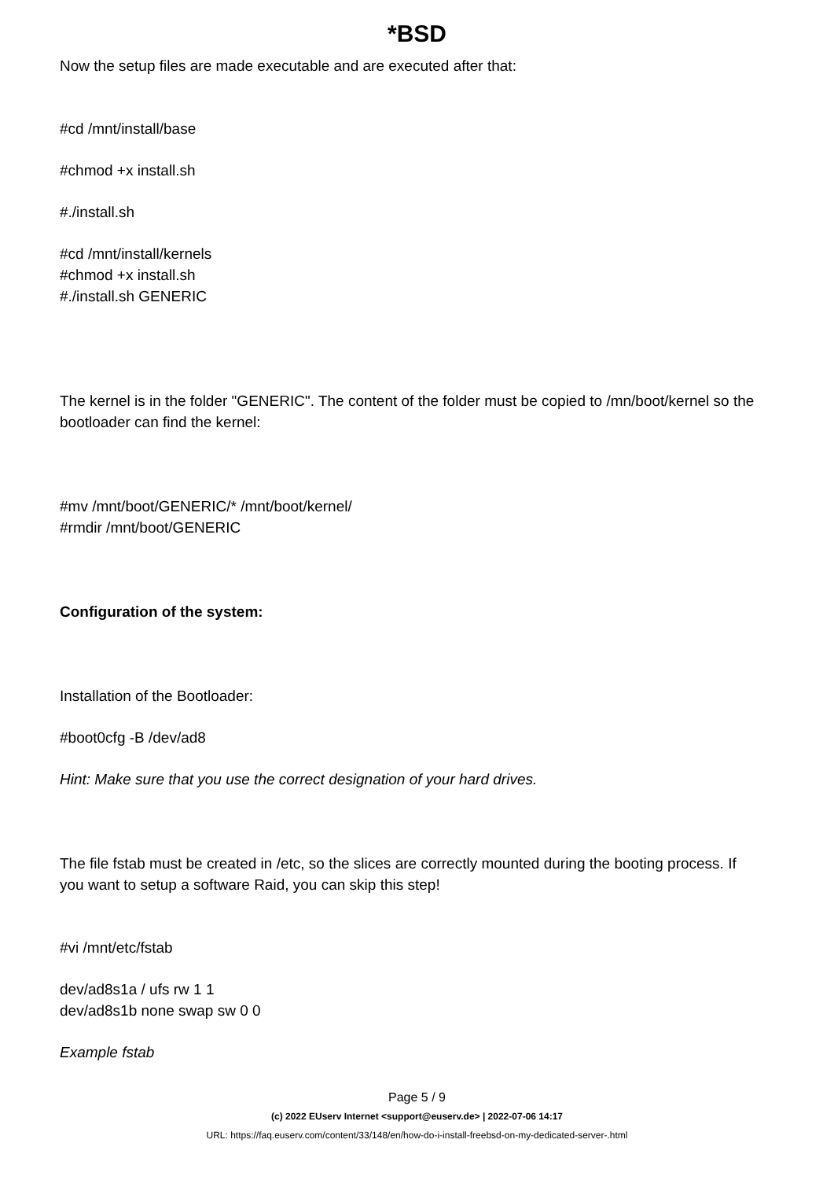*BSD
Now the setup files are made executable and are executed after that:
#cd /mnt/install/base
#chmod +x install.sh
#./install.sh
#cd /mnt/install/kernels
#chmod +x install.sh
#./install.sh GENERIC
The kernel is in the folder "GENERIC". The content of the folder must be copied to /mn/boot/kernel so the bootloader can find the kernel:
#mv /mnt/boot/GENERIC/* /mnt/boot/kernel/
#rmdir /mnt/boot/GENERIC
Configuration of the system:
Installation of the Bootloader:
#boot0cfg -B /dev/ad8
Hint: Make sure that you use the correct designation of your hard drives.
The file fstab must be created in /etc, so the slices are correctly mounted during the booting process. If you want to setup a software Raid, you can skip this step!
#vi /mnt/etc/fstab
dev/ad8s1a / ufs rw 1 1
dev/ad8s1b none swap sw 0 0
Example fstab
Page 5 / 9
(c) 2022 EUserv Internet <support@euserv.de> | 2022-07-06 14:17
URL: https://faq.euserv.com/content/33/148/en/how-do-i-install-freebsd-on-my-dedicated-server-.html